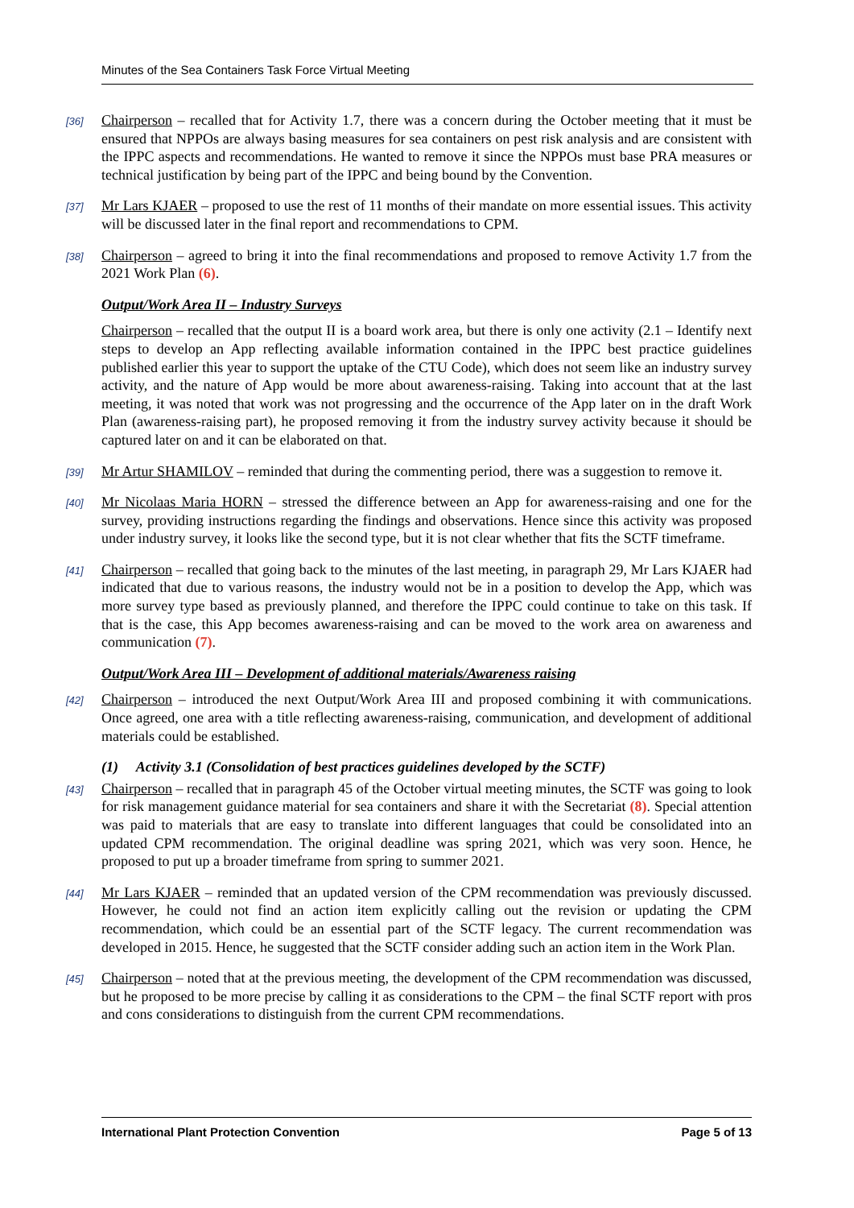Minutes of the Sea Containers Task Force Virtual Meeting
[36] Chairperson – recalled that for Activity 1.7, there was a concern during the October meeting that it must be ensured that NPPOs are always basing measures for sea containers on pest risk analysis and are consistent with the IPPC aspects and recommendations. He wanted to remove it since the NPPOs must base PRA measures or technical justification by being part of the IPPC and being bound by the Convention.
[37] Mr Lars KJAER – proposed to use the rest of 11 months of their mandate on more essential issues. This activity will be discussed later in the final report and recommendations to CPM.
[38] Chairperson – agreed to bring it into the final recommendations and proposed to remove Activity 1.7 from the 2021 Work Plan (6).
Output/Work Area II – Industry Surveys
Chairperson – recalled that the output II is a board work area, but there is only one activity (2.1 – Identify next steps to develop an App reflecting available information contained in the IPPC best practice guidelines published earlier this year to support the uptake of the CTU Code), which does not seem like an industry survey activity, and the nature of App would be more about awareness-raising. Taking into account that at the last meeting, it was noted that work was not progressing and the occurrence of the App later on in the draft Work Plan (awareness-raising part), he proposed removing it from the industry survey activity because it should be captured later on and it can be elaborated on that.
[39] Mr Artur SHAMILOV – reminded that during the commenting period, there was a suggestion to remove it.
[40] Mr Nicolaas Maria HORN – stressed the difference between an App for awareness-raising and one for the survey, providing instructions regarding the findings and observations. Hence since this activity was proposed under industry survey, it looks like the second type, but it is not clear whether that fits the SCTF timeframe.
[41] Chairperson – recalled that going back to the minutes of the last meeting, in paragraph 29, Mr Lars KJAER had indicated that due to various reasons, the industry would not be in a position to develop the App, which was more survey type based as previously planned, and therefore the IPPC could continue to take on this task. If that is the case, this App becomes awareness-raising and can be moved to the work area on awareness and communication (7).
Output/Work Area III – Development of additional materials/Awareness raising
[42] Chairperson – introduced the next Output/Work Area III and proposed combining it with communications. Once agreed, one area with a title reflecting awareness-raising, communication, and development of additional materials could be established.
(1) Activity 3.1 (Consolidation of best practices guidelines developed by the SCTF)
[43] Chairperson – recalled that in paragraph 45 of the October virtual meeting minutes, the SCTF was going to look for risk management guidance material for sea containers and share it with the Secretariat (8). Special attention was paid to materials that are easy to translate into different languages that could be consolidated into an updated CPM recommendation. The original deadline was spring 2021, which was very soon. Hence, he proposed to put up a broader timeframe from spring to summer 2021.
[44] Mr Lars KJAER – reminded that an updated version of the CPM recommendation was previously discussed. However, he could not find an action item explicitly calling out the revision or updating the CPM recommendation, which could be an essential part of the SCTF legacy. The current recommendation was developed in 2015. Hence, he suggested that the SCTF consider adding such an action item in the Work Plan.
[45] Chairperson – noted that at the previous meeting, the development of the CPM recommendation was discussed, but he proposed to be more precise by calling it as considerations to the CPM – the final SCTF report with pros and cons considerations to distinguish from the current CPM recommendations.
International Plant Protection Convention Page 5 of 13